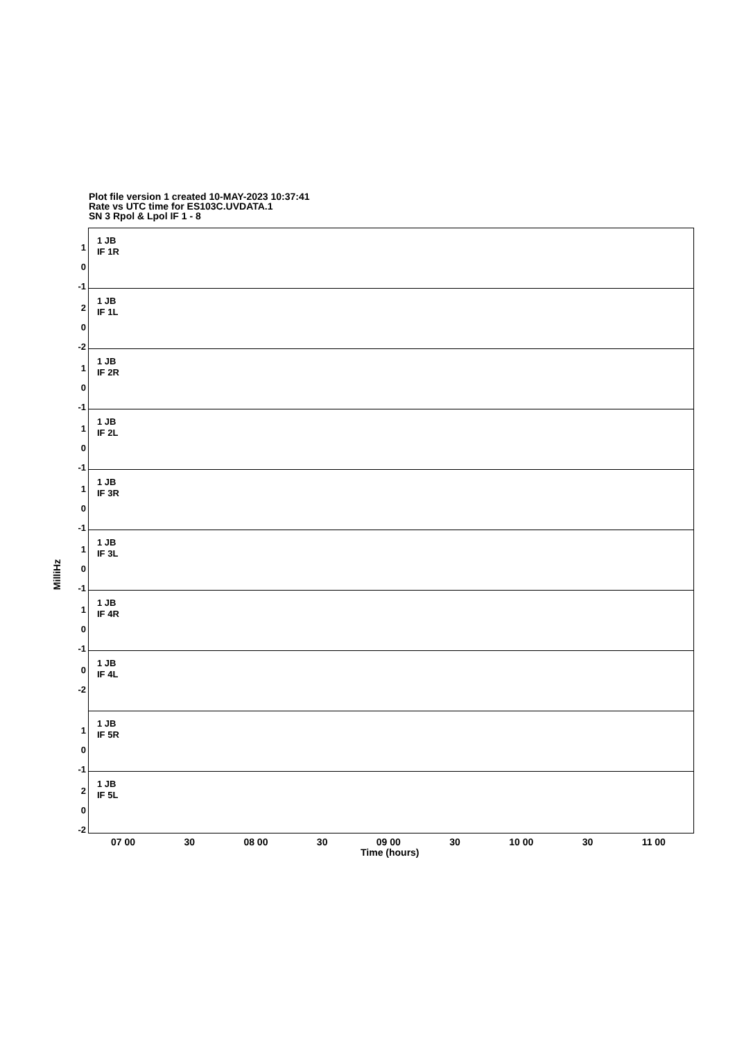Plot file version 1 created 10-MAY-2023 10:37:41
Rate vs UTC time for ES103C.UVDATA.1
SN 3 Rpol & Lpol IF 1 - 8
MilliHz
1
0
-1
1 JB
IF 1R
2
0
-2
1 JB
IF 1L
1
0
-1
1 JB
IF 2R
1
0
-1
1 JB
IF 2L
1
0
-1
1 JB
IF 3R
1
0
-1
1 JB
IF 3L
1
0
-1
1 JB
IF 4R
0
-2
1 JB
IF 4L
1
0
-1
1 JB
IF 5R
2
0
-2
1 JB
IF 5L
07 00 30 08 00 30 09 00 30 10 00 30 11 00
Time (hours)